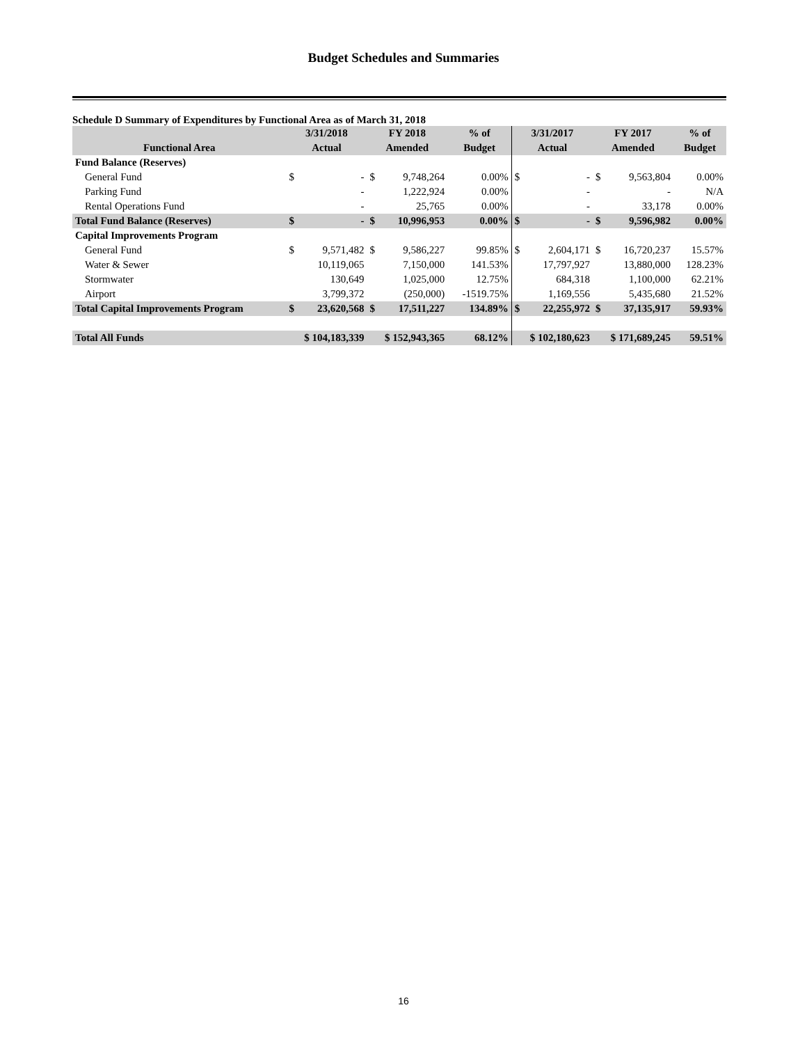Budget Schedules and Summaries
Schedule D Summary of Expenditures by Functional Area as of March 31, 2018
| | 3/31/2018 | | FY 2018 | | % of | 3/31/2017 | | FY 2017 | | % of |
| --- | --- | --- | --- | --- | --- | --- | --- | --- | --- | --- |
| Functional Area | Actual | | Amended | | Budget | Actual | | Amended | | Budget |
| Fund Balance (Reserves) | | | | | | | | | | |
| General Fund | $ | - | $ | 9,748,264 | 0.00% | $ | - | $ | 9,563,804 | 0.00% |
| Parking Fund | | - | | 1,222,924 | 0.00% | | - | | - | N/A |
| Rental Operations Fund | | - | | 25,765 | 0.00% | | - | | 33,178 | 0.00% |
| Total Fund Balance (Reserves) | $ | - | $ | 10,996,953 | 0.00% | $ | - | $ | 9,596,982 | 0.00% |
| Capital Improvements Program | | | | | | | | | | |
| General Fund | $ | 9,571,482 | $ | 9,586,227 | 99.85% | $ | 2,604,171 | $ | 16,720,237 | 15.57% |
| Water & Sewer | | 10,119,065 | | 7,150,000 | 141.53% | | 17,797,927 | | 13,880,000 | 128.23% |
| Stormwater | | 130,649 | | 1,025,000 | 12.75% | | 684,318 | | 1,100,000 | 62.21% |
| Airport | | 3,799,372 | | (250,000) | -1519.75% | | 1,169,556 | | 5,435,680 | 21.52% |
| Total Capital Improvements Program | $ | 23,620,568 | $ | 17,511,227 | 134.89% | $ | 22,255,972 | $ | 37,135,917 | 59.93% |
| Total All Funds | $ 104,183,339 | | $ 152,943,365 | | 68.12% | $ 102,180,623 | | $ 171,689,245 | | 59.51% |
16